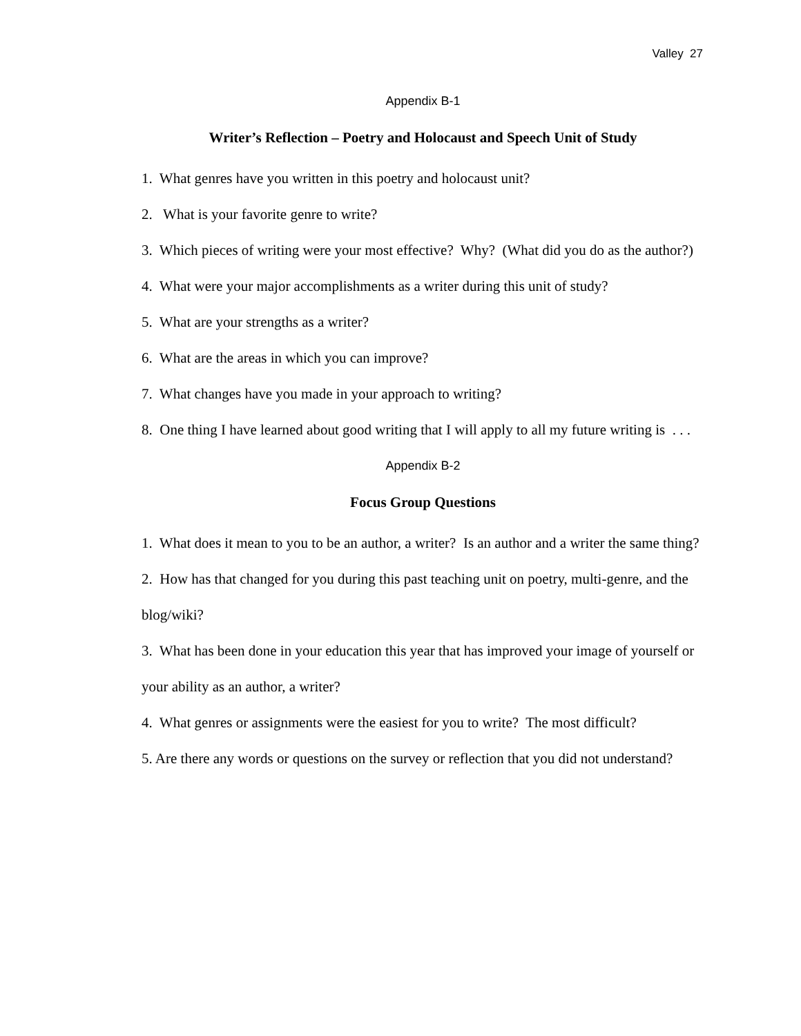Valley 27
Appendix B-1
Writer’s Reflection – Poetry and Holocaust and Speech Unit of Study
1. What genres have you written in this poetry and holocaust unit?
2. What is your favorite genre to write?
3. Which pieces of writing were your most effective? Why? (What did you do as the author?)
4. What were your major accomplishments as a writer during this unit of study?
5. What are your strengths as a writer?
6. What are the areas in which you can improve?
7. What changes have you made in your approach to writing?
8. One thing I have learned about good writing that I will apply to all my future writing is . . .
Appendix B-2
Focus Group Questions
1. What does it mean to you to be an author, a writer? Is an author and a writer the same thing?
2. How has that changed for you during this past teaching unit on poetry, multi-genre, and the blog/wiki?
3. What has been done in your education this year that has improved your image of yourself or your ability as an author, a writer?
4. What genres or assignments were the easiest for you to write? The most difficult?
5. Are there any words or questions on the survey or reflection that you did not understand?